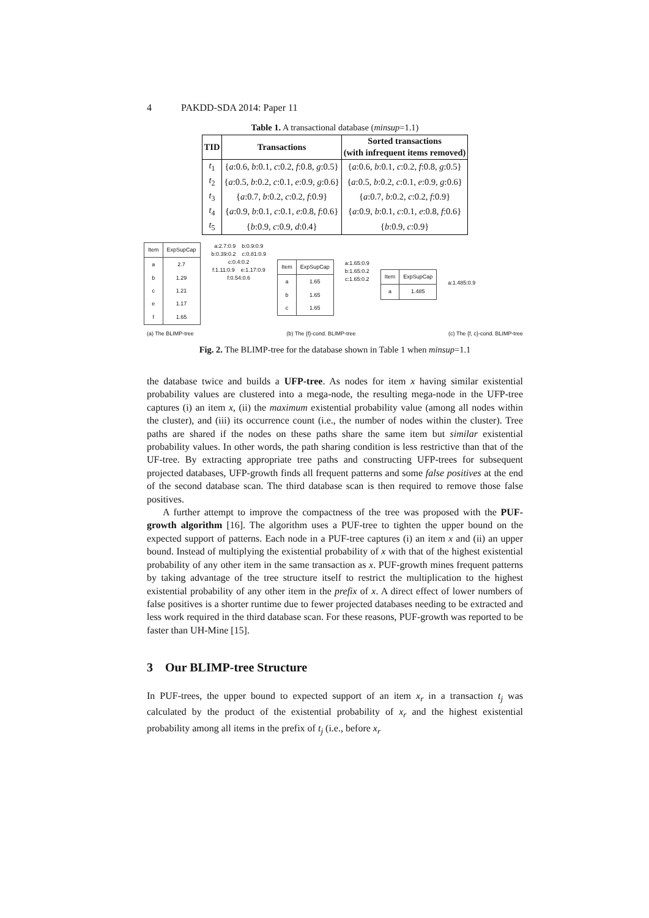4 PAKDD-SDA 2014: Paper 11
Table 1. A transactional database (minsup=1.1)
| TID | Transactions | Sorted transactions (with infrequent items removed) |
| --- | --- | --- |
| t<sub>1</sub> | { a :0.6, b :0.1, c :0.2, f :0.8, g :0.5} | { a :0.6, b :0.1, c :0.2, f :0.8, g :0.5} |
| t<sub>2</sub> | { a :0.5, b :0.2, c :0.1, e :0.9, g :0.6} | { a :0.5, b :0.2, c :0.1, e :0.9, g :0.6} |
| t<sub>3</sub> | { a :0.7, b :0.2, c :0.2, f :0.9} | { a :0.7, b :0.2, c :0.2, f :0.9} |
| t<sub>4</sub> | { a :0.9, b :0.1, c :0.1, e :0.8, f :0.6} | { a :0.9, b :0.1, c :0.1, e :0.8, f :0.6} |
| t<sub>5</sub> | { b :0.9, c :0.9, d :0.4} | { b :0.9, c :0.9} |
| Item | ExpSupCap |
| a b c e f | 2.7 1.29 1.21 1.17 1.65 |
a:2.7:0.9 b:0.9:0.9
b:0.39:0.2 c:0.81:0.9
c:0.4:0.2
f:1.11:0.9 e:1.17:0.9
f:0.54:0.6
| Item | ExpSupCap |
| a b c | 1.65 1.65 1.65 |
a:1.65:0.9
b:1.65:0.2
c:1.65:0.2
| Item | ExpSupCap |
| a | 1.485 |
a:1.485:0.9
(a) The BLIMP-tree (b) The {f}-cond. BLIMP-tree (c) The {f, c}-cond. BLIMP-tree
Fig. 2. The BLIMP-tree for the database shown in Table 1 when minsup=1.1
the database twice and builds a UFP-tree. As nodes for item x having similar existential probability values are clustered into a mega-node, the resulting mega-node in the UFP-tree captures (i) an item x, (ii) the maximum existential probability value (among all nodes within the cluster), and (iii) its occurrence count (i.e., the number of nodes within the cluster). Tree paths are shared if the nodes on these paths share the same item but similar existential probability values. In other words, the path sharing condition is less restrictive than that of the UF-tree. By extracting appropriate tree paths and constructing UFP-trees for subsequent projected databases, UFP-growth finds all frequent patterns and some false positives at the end of the second database scan. The third database scan is then required to remove those false positives.
A further attempt to improve the compactness of the tree was proposed with the PUF-growth algorithm [16]. The algorithm uses a PUF-tree to tighten the upper bound on the expected support of patterns. Each node in a PUF-tree captures (i) an item x and (ii) an upper bound. Instead of multiplying the existential probability of x with that of the highest existential probability of any other item in the same transaction as x. PUF-growth mines frequent patterns by taking advantage of the tree structure itself to restrict the multiplication to the highest existential probability of any other item in the prefix of x. A direct effect of lower numbers of false positives is a shorter runtime due to fewer projected databases needing to be extracted and less work required in the third database scan. For these reasons, PUF-growth was reported to be faster than UH-Mine [15].
3 Our BLIMP-tree Structure
In PUF-trees, the upper bound to expected support of an item x<sub>r</sub> in a transaction t<sub>j</sub> was calculated by the product of the existential probability of x<sub>r</sub> and the highest existential probability among all items in the prefix of t<sub>j</sub> (i.e., before x<sub>r</sub>